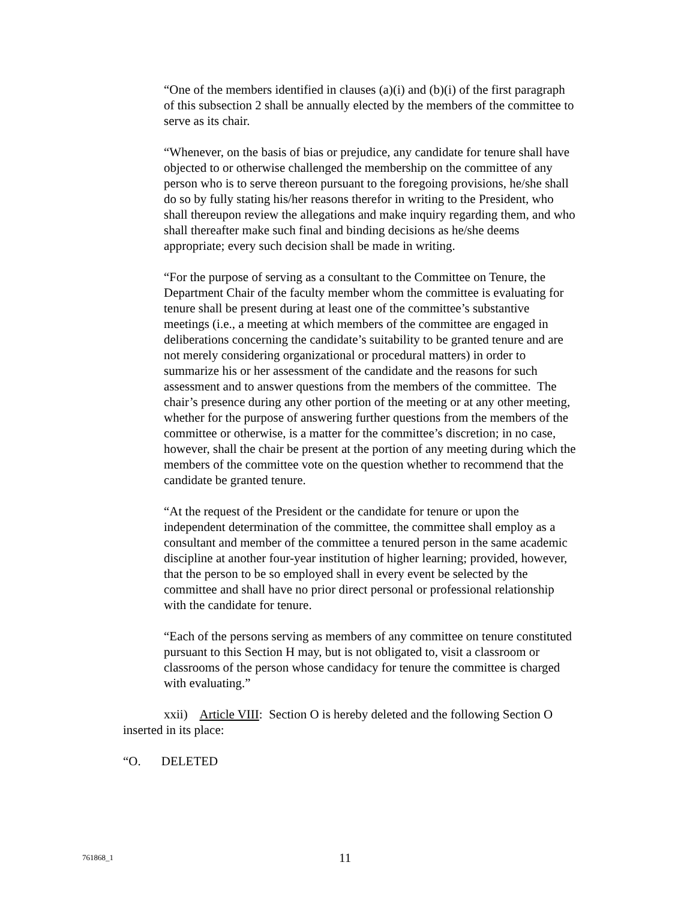“One of the members identified in clauses (a)(i) and (b)(i) of the first paragraph of this subsection 2 shall be annually elected by the members of the committee to serve as its chair.
“Whenever, on the basis of bias or prejudice, any candidate for tenure shall have objected to or otherwise challenged the membership on the committee of any person who is to serve thereon pursuant to the foregoing provisions, he/she shall do so by fully stating his/her reasons therefor in writing to the President, who shall thereupon review the allegations and make inquiry regarding them, and who shall thereafter make such final and binding decisions as he/she deems appropriate; every such decision shall be made in writing.
“For the purpose of serving as a consultant to the Committee on Tenure, the Department Chair of the faculty member whom the committee is evaluating for tenure shall be present during at least one of the committee’s substantive meetings (i.e., a meeting at which members of the committee are engaged in deliberations concerning the candidate’s suitability to be granted tenure and are not merely considering organizational or procedural matters) in order to summarize his or her assessment of the candidate and the reasons for such assessment and to answer questions from the members of the committee. The chair’s presence during any other portion of the meeting or at any other meeting, whether for the purpose of answering further questions from the members of the committee or otherwise, is a matter for the committee’s discretion; in no case, however, shall the chair be present at the portion of any meeting during which the members of the committee vote on the question whether to recommend that the candidate be granted tenure.
“At the request of the President or the candidate for tenure or upon the independent determination of the committee, the committee shall employ as a consultant and member of the committee a tenured person in the same academic discipline at another four-year institution of higher learning; provided, however, that the person to be so employed shall in every event be selected by the committee and shall have no prior direct personal or professional relationship with the candidate for tenure.
“Each of the persons serving as members of any committee on tenure constituted pursuant to this Section H may, but is not obligated to, visit a classroom or classrooms of the person whose candidacy for tenure the committee is charged with evaluating.”
xxii) Article VIII: Section O is hereby deleted and the following Section O inserted in its place:
“O. DELETED
761868_1 11